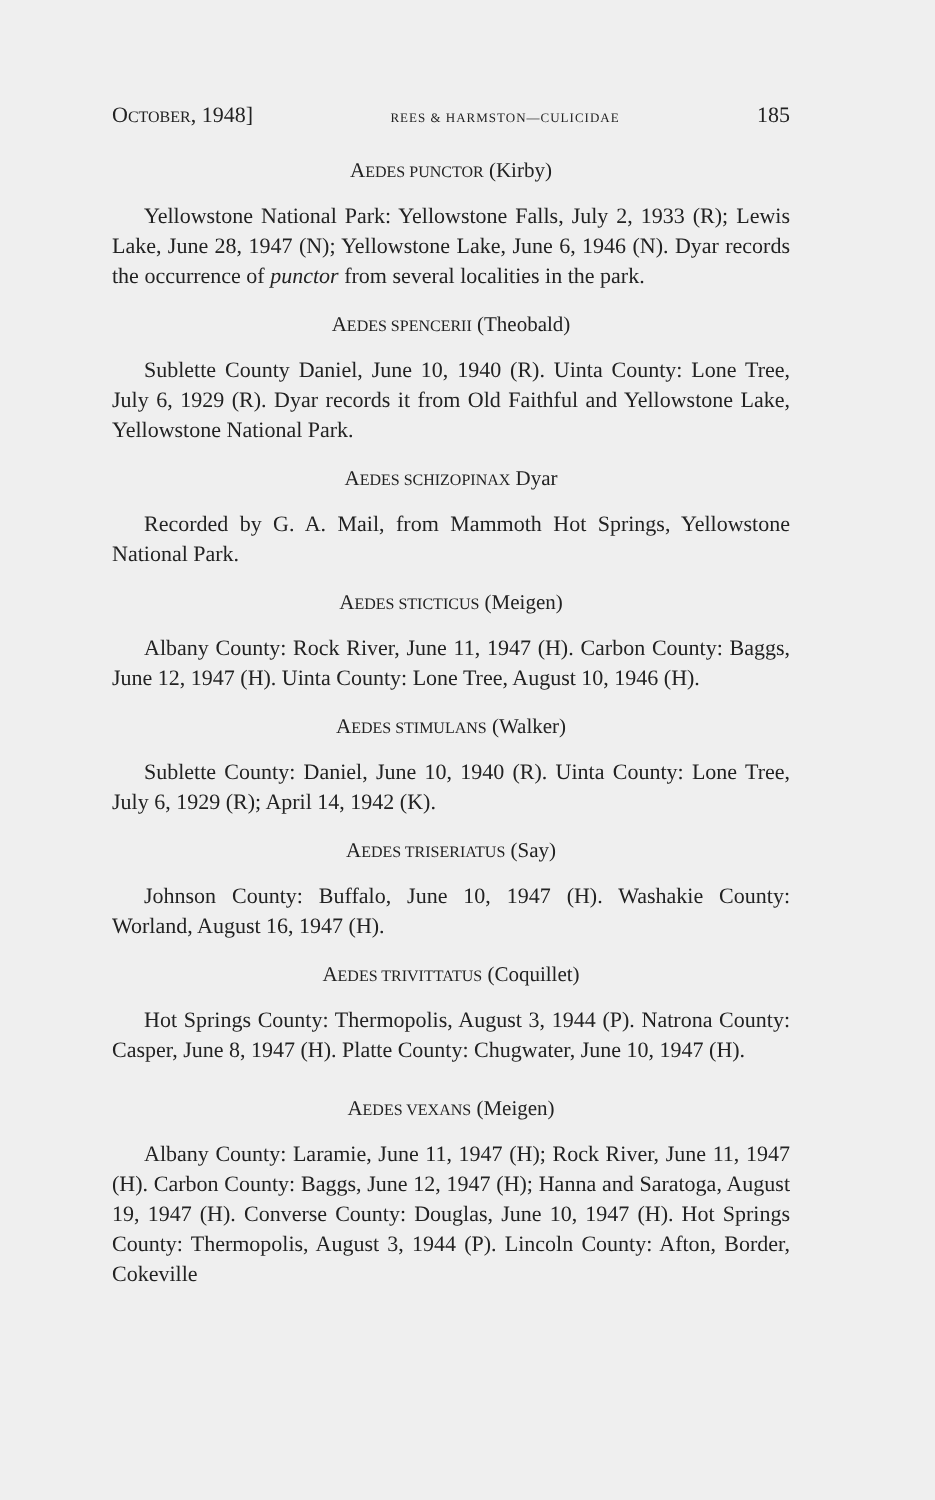OCTOBER, 1948] REES & HARMSTON—CULICIDAE 185
AEDES PUNCTOR (Kirby)
Yellowstone National Park: Yellowstone Falls, July 2, 1933 (R); Lewis Lake, June 28, 1947 (N); Yellowstone Lake, June 6, 1946 (N). Dyar records the occurrence of punctor from several localities in the park.
AEDES SPENCERII (Theobald)
Sublette County Daniel, June 10, 1940 (R). Uinta County: Lone Tree, July 6, 1929 (R). Dyar records it from Old Faithful and Yellowstone Lake, Yellowstone National Park.
AEDES SCHIZOPINAX Dyar
Recorded by G. A. Mail, from Mammoth Hot Springs, Yellowstone National Park.
AEDES STICTICUS (Meigen)
Albany County: Rock River, June 11, 1947 (H). Carbon County: Baggs, June 12, 1947 (H). Uinta County: Lone Tree, August 10, 1946 (H).
AEDES STIMULANS (Walker)
Sublette County: Daniel, June 10, 1940 (R). Uinta County: Lone Tree, July 6, 1929 (R); April 14, 1942 (K).
AEDES TRISERIATUS (Say)
Johnson County: Buffalo, June 10, 1947 (H). Washakie County: Worland, August 16, 1947 (H).
AEDES TRIVITTATUS (Coquillet)
Hot Springs County: Thermopolis, August 3, 1944 (P). Natrona County: Casper, June 8, 1947 (H). Platte County: Chugwater, June 10, 1947 (H).
AEDES VEXANS (Meigen)
Albany County: Laramie, June 11, 1947 (H); Rock River, June 11, 1947 (H). Carbon County: Baggs, June 12, 1947 (H); Hanna and Saratoga, August 19, 1947 (H). Converse County: Douglas, June 10, 1947 (H). Hot Springs County: Thermopolis, August 3, 1944 (P). Lincoln County: Afton, Border, Cokeville